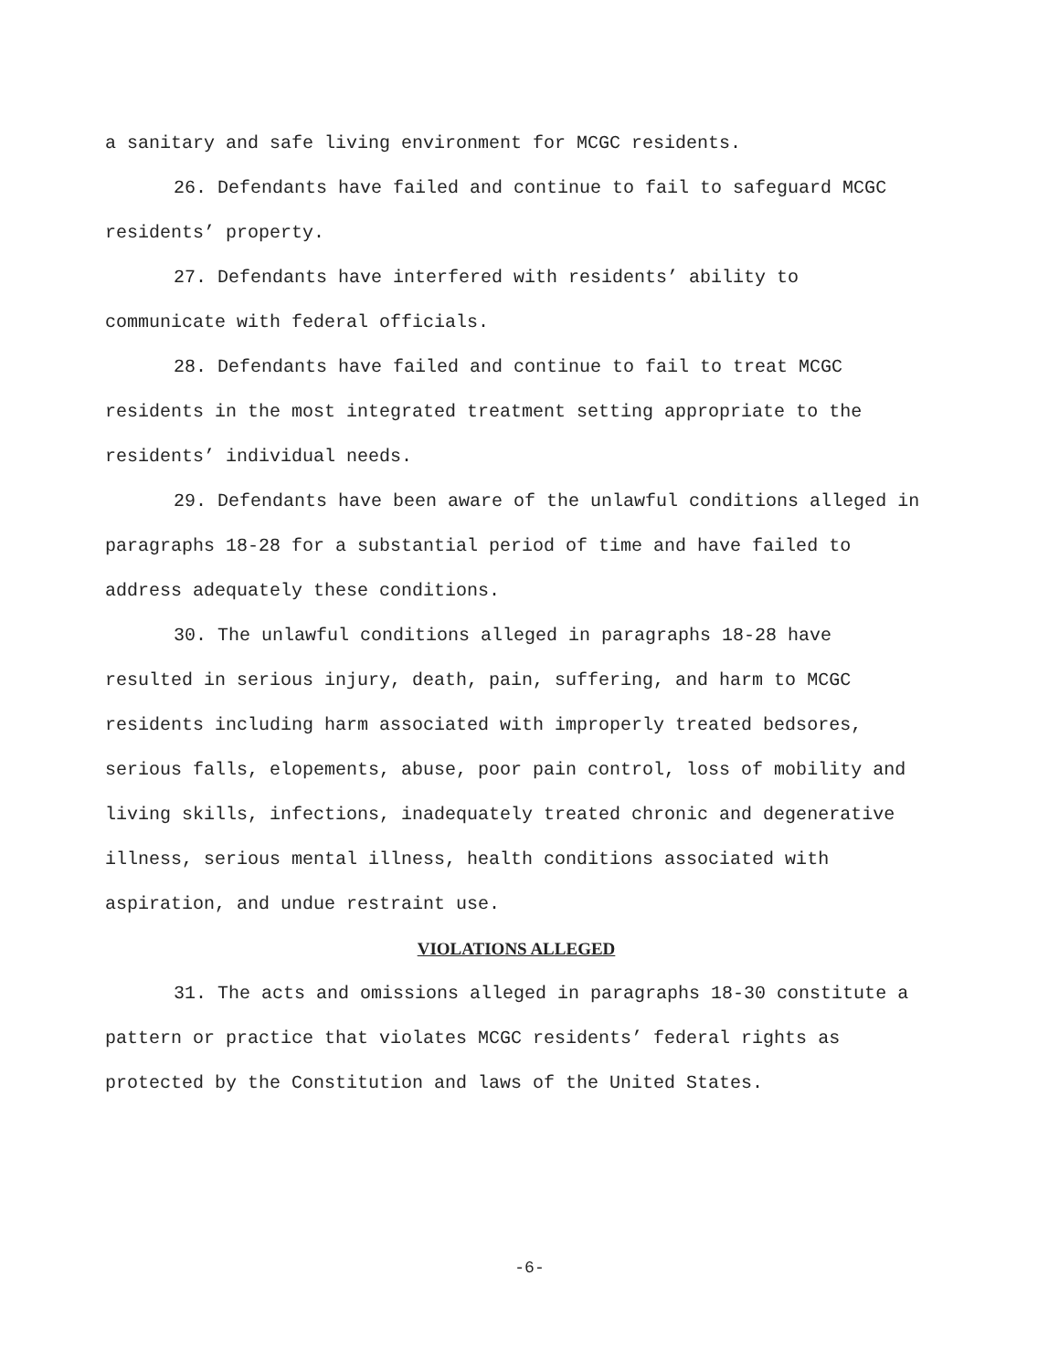a sanitary and safe living environment for MCGC residents.
26. Defendants have failed and continue to fail to safeguard MCGC residents’ property.
27. Defendants have interfered with residents’ ability to communicate with federal officials.
28. Defendants have failed and continue to fail to treat MCGC residents in the most integrated treatment setting appropriate to the residents’ individual needs.
29. Defendants have been aware of the unlawful conditions alleged in paragraphs 18-28 for a substantial period of time and have failed to address adequately these conditions.
30. The unlawful conditions alleged in paragraphs 18-28 have resulted in serious injury, death, pain, suffering, and harm to MCGC residents including harm associated with improperly treated bedsores, serious falls, elopements, abuse, poor pain control, loss of mobility and living skills, infections, inadequately treated chronic and degenerative illness, serious mental illness, health conditions associated with aspiration, and undue restraint use.
VIOLATIONS ALLEGED
31. The acts and omissions alleged in paragraphs 18-30 constitute a pattern or practice that violates MCGC residents’ federal rights as protected by the Constitution and laws of the United States.
-6-